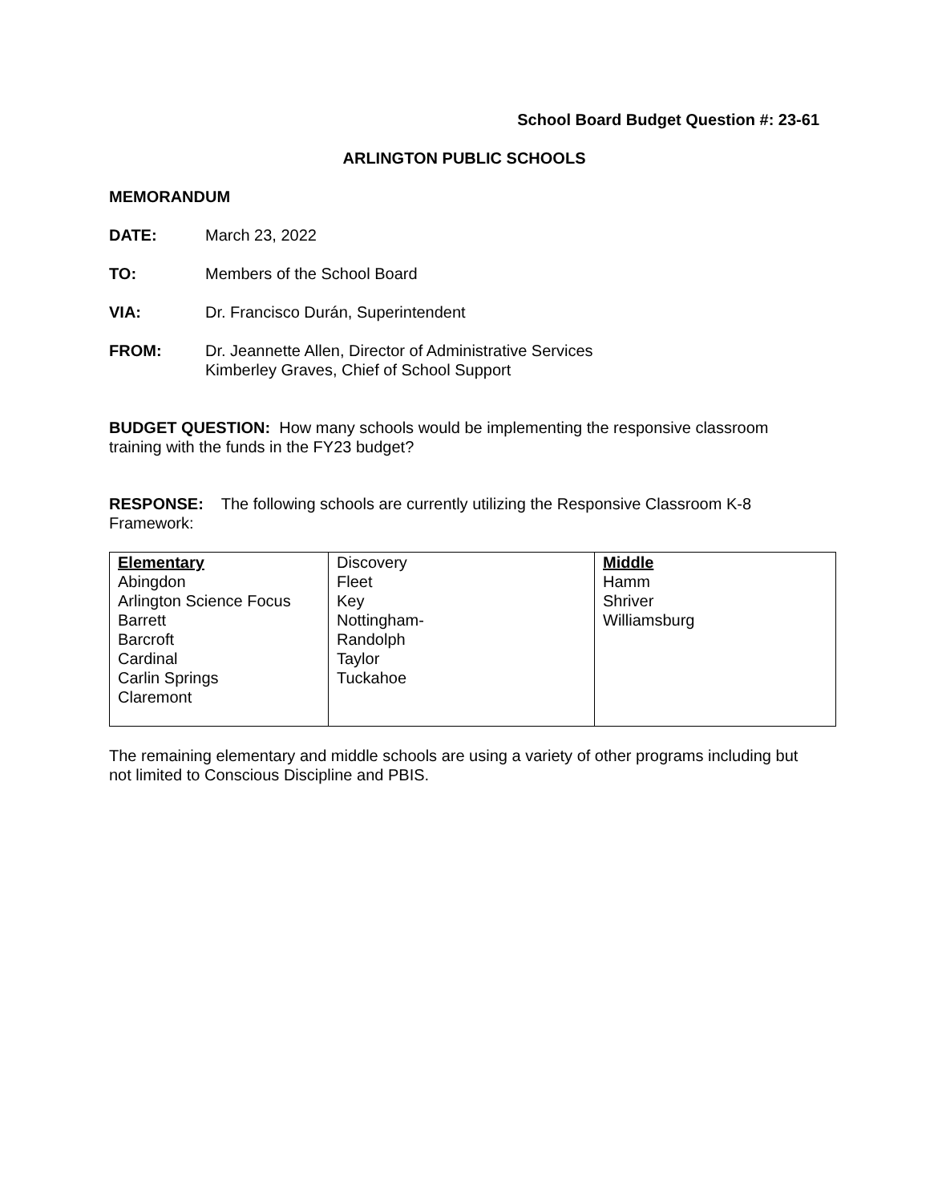School Board Budget Question #: 23-61
ARLINGTON PUBLIC SCHOOLS
MEMORANDUM
DATE: March 23, 2022
TO: Members of the School Board
VIA: Dr. Francisco Durán, Superintendent
FROM: Dr. Jeannette Allen, Director of Administrative Services
Kimberley Graves, Chief of School Support
BUDGET QUESTION: How many schools would be implementing the responsive classroom training with the funds in the FY23 budget?
RESPONSE: The following schools are currently utilizing the Responsive Classroom K-8 Framework:
| Elementary Abingdon Arlington Science Focus Barrett Barcroft Cardinal Carlin Springs Claremont | Discovery Fleet Key Nottingham- Randolph Taylor Tuckahoe | Middle Hamm Shriver Williamsburg |
The remaining elementary and middle schools are using a variety of other programs including but not limited to Conscious Discipline and PBIS.